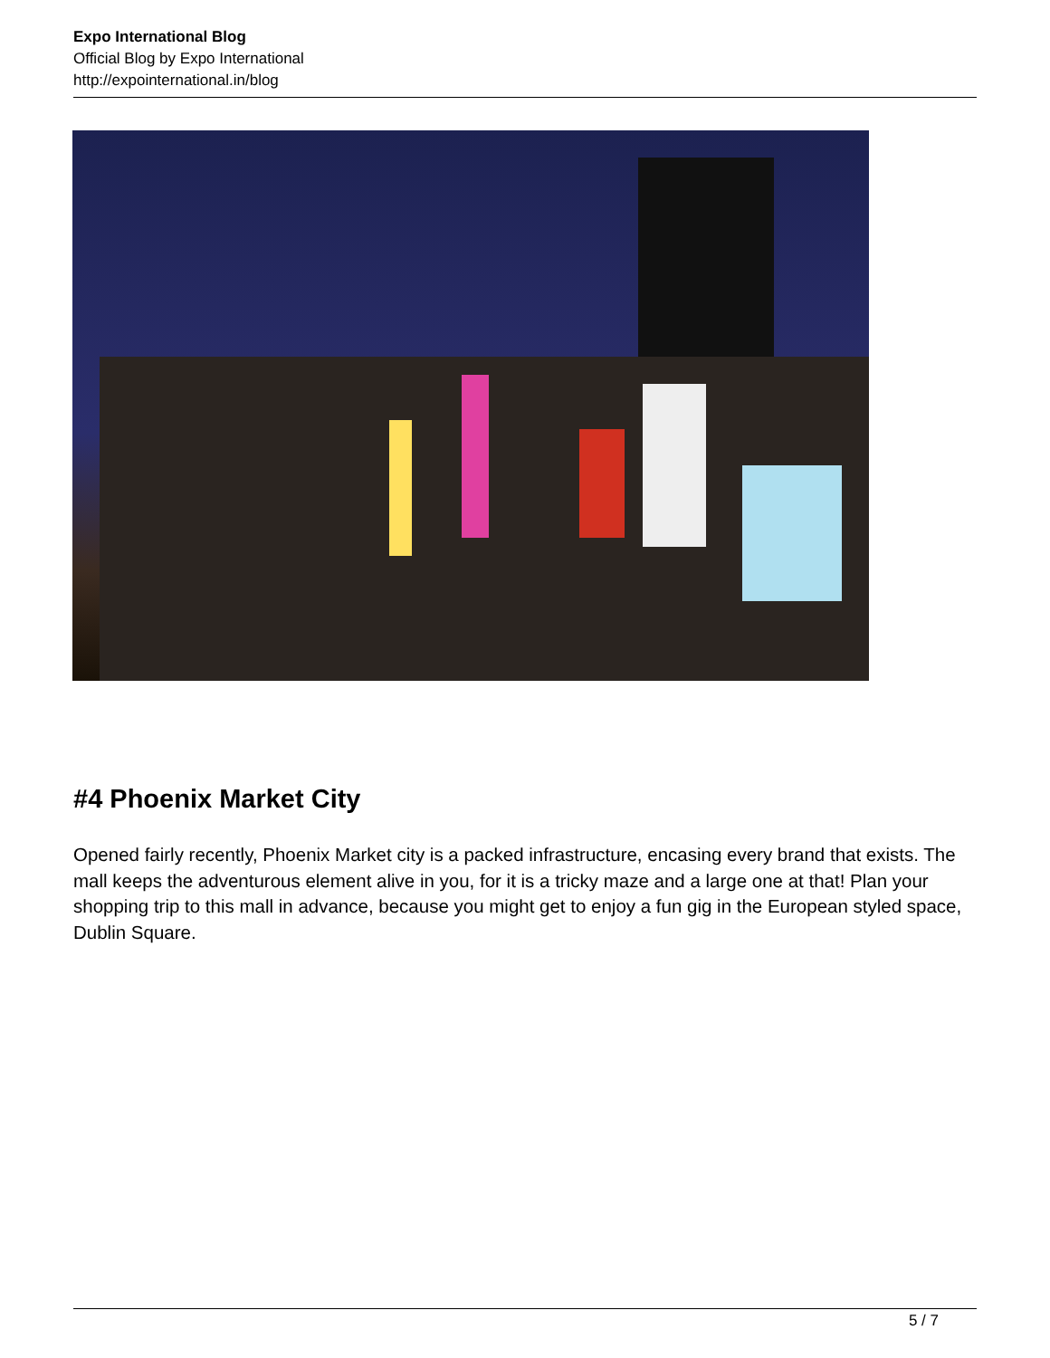Expo International Blog
Official Blog by Expo International
http://expointernational.in/blog
#4 Phoenix Market City
Opened fairly recently, Phoenix Market city is a packed infrastructure, encasing every brand that exists. The mall keeps the adventurous element alive in you, for it is a tricky maze and a large one at that! Plan your shopping trip to this mall in advance, because you might get to enjoy a fun gig in the European styled space, Dublin Square.
5 / 7